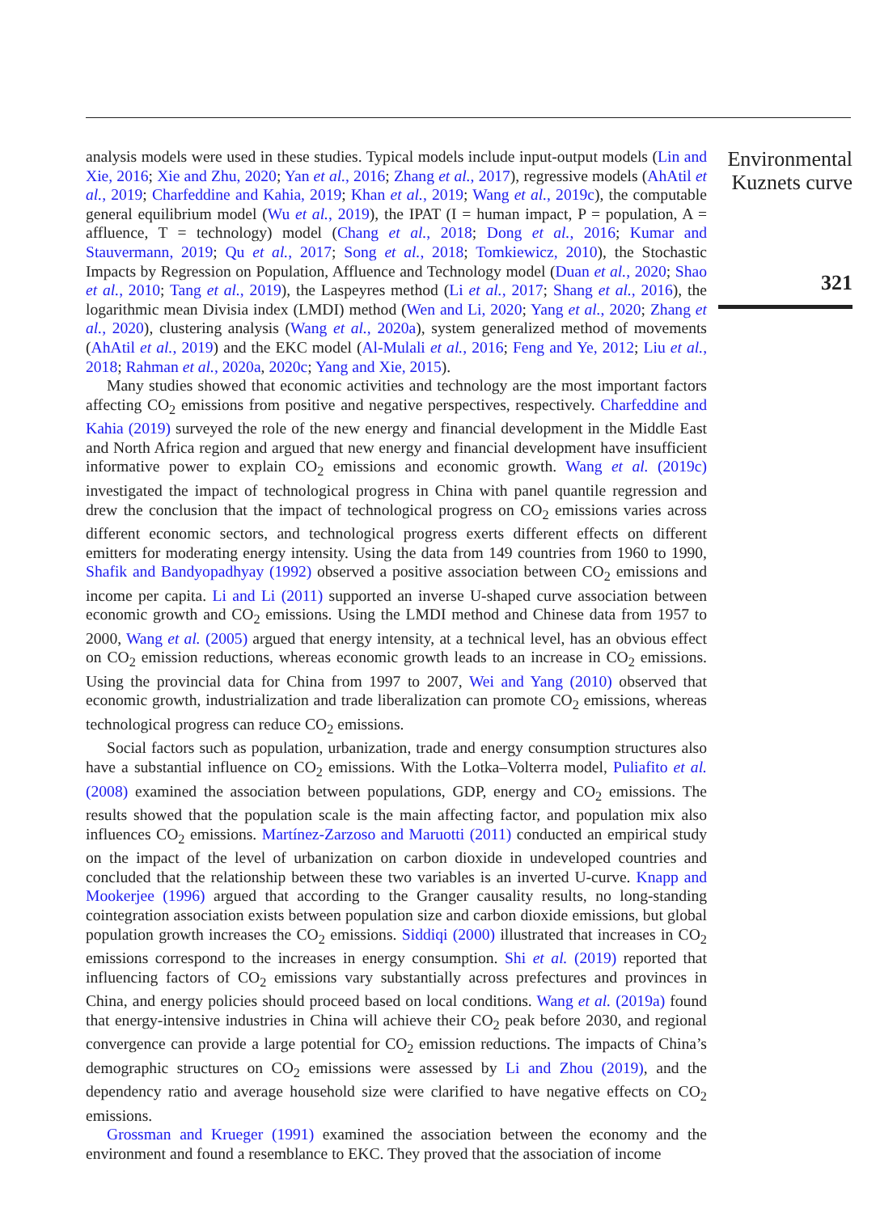analysis models were used in these studies. Typical models include input-output models (Lin and Xie, 2016; Xie and Zhu, 2020; Yan et al., 2016; Zhang et al., 2017), regressive models (AhAtil et al., 2019; Charfeddine and Kahia, 2019; Khan et al., 2019; Wang et al., 2019c), the computable general equilibrium model (Wu et al., 2019), the IPAT (I = human impact, P = population, A = affluence, T = technology) model (Chang et al., 2018; Dong et al., 2016; Kumar and Stauvermann, 2019; Qu et al., 2017; Song et al., 2018; Tomkiewicz, 2010), the Stochastic Impacts by Regression on Population, Affluence and Technology model (Duan et al., 2020; Shao et al., 2010; Tang et al., 2019), the Laspeyres method (Li et al., 2017; Shang et al., 2016), the logarithmic mean Divisia index (LMDI) method (Wen and Li, 2020; Yang et al., 2020; Zhang et al., 2020), clustering analysis (Wang et al., 2020a), system generalized method of movements (AhAtil et al., 2019) and the EKC model (Al-Mulali et al., 2016; Feng and Ye, 2012; Liu et al., 2018; Rahman et al., 2020a, 2020c; Yang and Xie, 2015).
Many studies showed that economic activities and technology are the most important factors affecting CO<sub>2</sub> emissions from positive and negative perspectives, respectively. Charfeddine and Kahia (2019) surveyed the role of the new energy and financial development in the Middle East and North Africa region and argued that new energy and financial development have insufficient informative power to explain CO<sub>2</sub> emissions and economic growth. Wang et al. (2019c) investigated the impact of technological progress in China with panel quantile regression and drew the conclusion that the impact of technological progress on CO<sub>2</sub> emissions varies across different economic sectors, and technological progress exerts different effects on different emitters for moderating energy intensity. Using the data from 149 countries from 1960 to 1990, Shafik and Bandyopadhyay (1992) observed a positive association between CO<sub>2</sub> emissions and income per capita. Li and Li (2011) supported an inverse U-shaped curve association between economic growth and CO<sub>2</sub> emissions. Using the LMDI method and Chinese data from 1957 to 2000, Wang et al. (2005) argued that energy intensity, at a technical level, has an obvious effect on CO<sub>2</sub> emission reductions, whereas economic growth leads to an increase in CO<sub>2</sub> emissions. Using the provincial data for China from 1997 to 2007, Wei and Yang (2010) observed that economic growth, industrialization and trade liberalization can promote CO<sub>2</sub> emissions, whereas technological progress can reduce CO<sub>2</sub> emissions.
Social factors such as population, urbanization, trade and energy consumption structures also have a substantial influence on CO<sub>2</sub> emissions. With the Lotka–Volterra model, Puliafito et al. (2008) examined the association between populations, GDP, energy and CO<sub>2</sub> emissions. The results showed that the population scale is the main affecting factor, and population mix also influences CO<sub>2</sub> emissions. Martínez-Zarzoso and Maruotti (2011) conducted an empirical study on the impact of the level of urbanization on carbon dioxide in undeveloped countries and concluded that the relationship between these two variables is an inverted U-curve. Knapp and Mookerjee (1996) argued that according to the Granger causality results, no long-standing cointegration association exists between population size and carbon dioxide emissions, but global population growth increases the CO<sub>2</sub> emissions. Siddiqi (2000) illustrated that increases in CO<sub>2</sub> emissions correspond to the increases in energy consumption. Shi et al. (2019) reported that influencing factors of CO<sub>2</sub> emissions vary substantially across prefectures and provinces in China, and energy policies should proceed based on local conditions. Wang et al. (2019a) found that energy-intensive industries in China will achieve their CO<sub>2</sub> peak before 2030, and regional convergence can provide a large potential for CO<sub>2</sub> emission reductions. The impacts of China’s demographic structures on CO<sub>2</sub> emissions were assessed by Li and Zhou (2019), and the dependency ratio and average household size were clarified to have negative effects on CO<sub>2</sub> emissions.
Grossman and Krueger (1991) examined the association between the economy and the environment and found a resemblance to EKC. They proved that the association of income
Environmental Kuznets curve
321